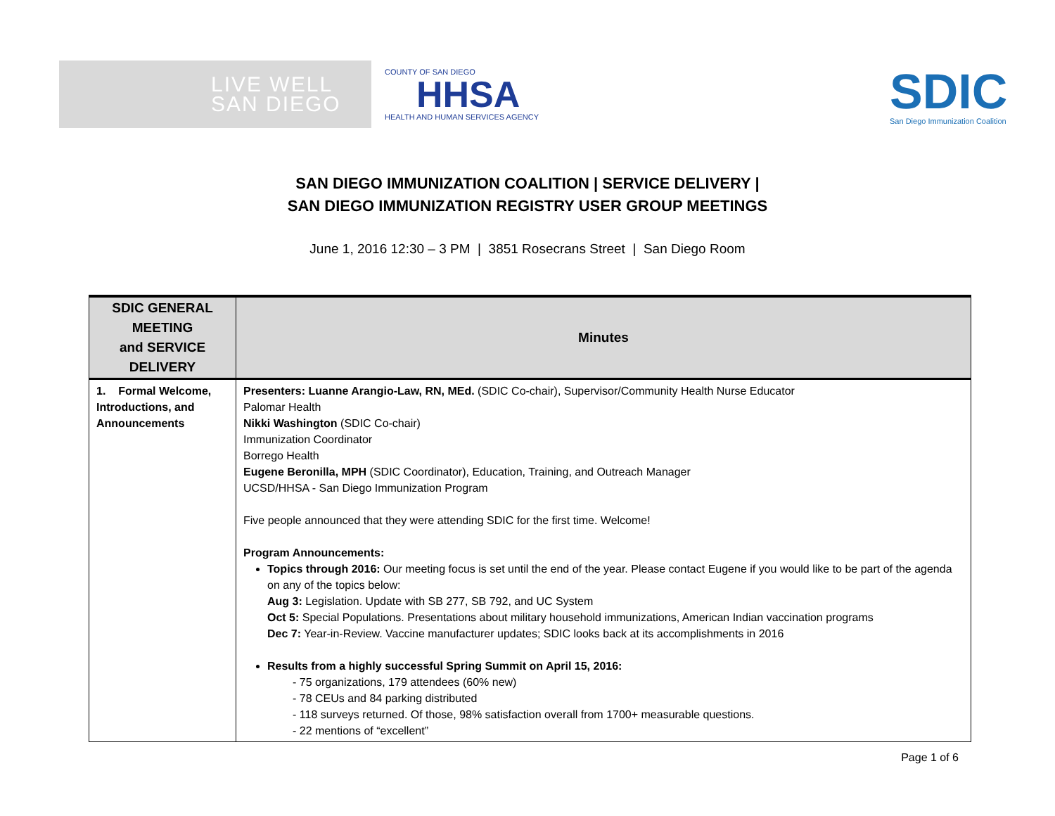LIVE WELL
SAN DIEGO
COUNTY OF SAN DIEGO
HHSA
HEALTH AND HUMAN SERVICES AGENCY
SDIC
San Diego Immunization Coalition
SAN DIEGO IMMUNIZATION COALITION | SERVICE DELIVERY |
SAN DIEGO IMMUNIZATION REGISTRY USER GROUP MEETINGS
June 1, 2016 12:30 – 3 PM | 3851 Rosecrans Street | San Diego Room
| SDIC GENERAL MEETING and SERVICE DELIVERY | Minutes |
| --- | --- |
| 1. Formal Welcome, Introductions, and Announcements | Presenters: Luanne Arangio-Law, RN, MEd. (SDIC Co-chair), Supervisor/Community Health Nurse Educator Palomar Health Nikki Washington (SDIC Co-chair) Immunization Coordinator Borrego Health Eugene Beronilla, MPH (SDIC Coordinator), Education, Training, and Outreach Manager UCSD/HHSA - San Diego Immunization Program Five people announced that they were attending SDIC for the first time. Welcome! Program Announcements: Topics through 2016: Our meeting focus is set until the end of the year. Please contact Eugene if you would like to be part of the agenda on any of the topics below: Aug 3: Legislation. Update with SB 277, SB 792, and UC System Oct 5: Special Populations. Presentations about military household immunizations, American Indian vaccination programs Dec 7: Year-in-Review. Vaccine manufacturer updates; SDIC looks back at its accomplishments in 2016 Results from a highly successful Spring Summit on April 15, 2016: - 75 organizations, 179 attendees (60% new) - 78 CEUs and 84 parking distributed - 118 surveys returned. Of those, 98% satisfaction overall from 1700+ measurable questions. - 22 mentions of “excellent” |
Page 1 of 6